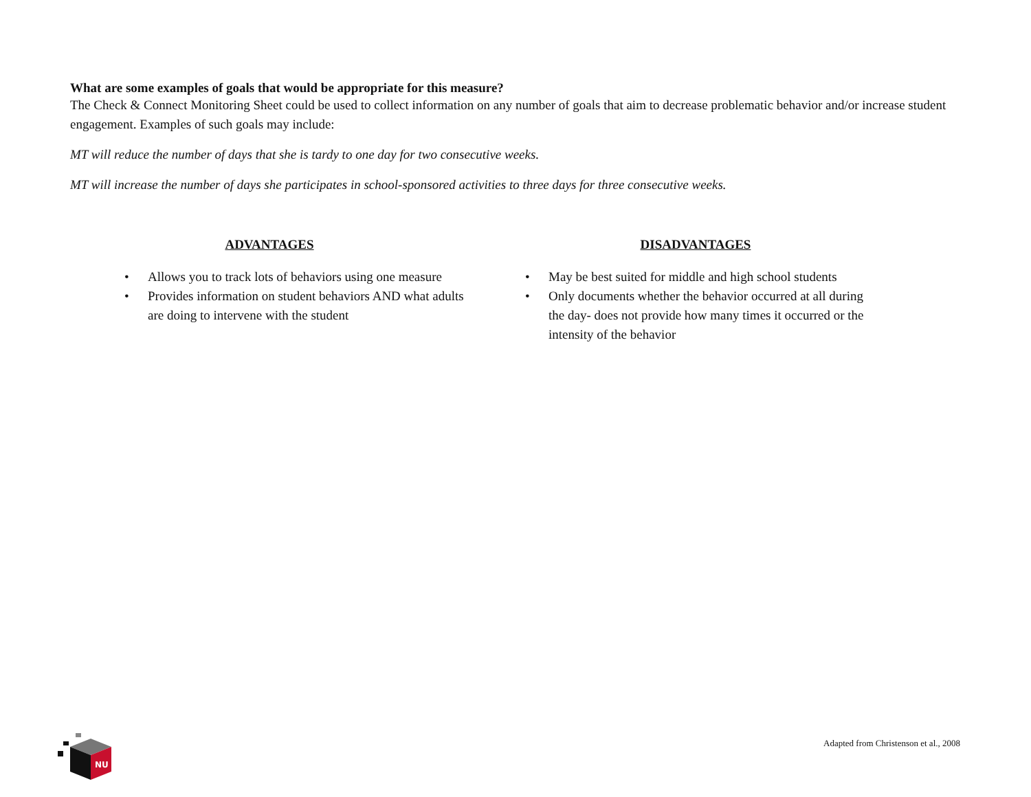What are some examples of goals that would be appropriate for this measure?
The Check & Connect Monitoring Sheet could be used to collect information on any number of goals that aim to decrease problematic behavior and/or increase student engagement. Examples of such goals may include:
MT will reduce the number of days that she is tardy to one day for two consecutive weeks.
MT will increase the number of days she participates in school-sponsored activities to three days for three consecutive weeks.
ADVANTAGES
• Allows you to track lots of behaviors using one measure
• Provides information on student behaviors AND what adults are doing to intervene with the student
DISADVANTAGES
• May be best suited for middle and high school students
• Only documents whether the behavior occurred at all during the day- does not provide how many times it occurred or the intensity of the behavior
NU
Adapted from Christenson et al., 2008